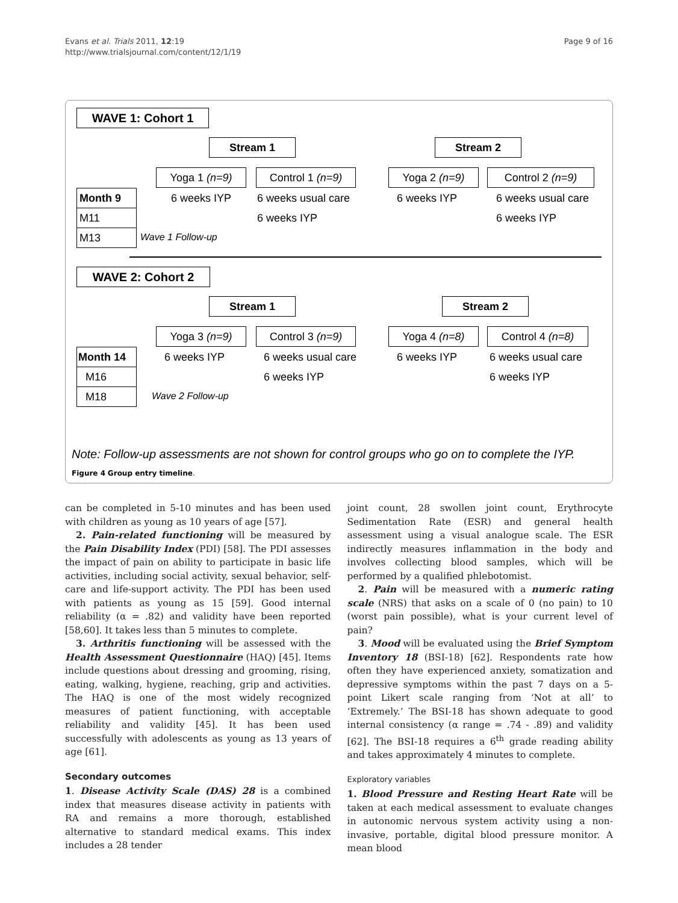Evans et al. Trials 2011, 12:19
http://www.trialsjournal.com/content/12/1/19
Page 9 of 16
WAVE 1: Cohort 1
Stream 1 Stream 2
Yoga 1 (n=9) Control 1 (n=9) Yoga 2 (n=9) Control 2 (n=9)
Month 9
M11
M13
6 weeks IYP 6 weeks usual care 6 weeks IYP 6 weeks usual care
6 weeks IYP 6 weeks IYP
Wave 1 Follow-up
WAVE 2: Cohort 2
Stream 1 Stream 2
Yoga 3 (n=9) Control 3 (n=9) Yoga 4 (n=8) Control 4 (n=8)
Month 14
M16
M18
6 weeks IYP 6 weeks usual care 6 weeks IYP 6 weeks usual care
6 weeks IYP 6 weeks IYP
Wave 2 Follow-up
Note: Follow-up assessments are not shown for control groups who go on to complete the IYP.
Figure 4 Group entry timeline.
can be completed in 5-10 minutes and has been used with children as young as 10 years of age [57].
2. Pain-related functioning will be measured by the Pain Disability Index (PDI) [58]. The PDI assesses the impact of pain on ability to participate in basic life activities, including social activity, sexual behavior, self-care and life-support activity. The PDI has been used with patients as young as 15 [59]. Good internal reliability (α = .82) and validity have been reported [58,60]. It takes less than 5 minutes to complete.
3. Arthritis functioning will be assessed with the Health Assessment Questionnaire (HAQ) [45]. Items include questions about dressing and grooming, rising, eating, walking, hygiene, reaching, grip and activities. The HAQ is one of the most widely recognized measures of patient functioning, with acceptable reliability and validity [45]. It has been used successfully with adolescents as young as 13 years of age [61].
Secondary outcomes
1. Disease Activity Scale (DAS) 28 is a combined index that measures disease activity in patients with RA and remains a more thorough, established alternative to standard medical exams. This index includes a 28 tender
joint count, 28 swollen joint count, Erythrocyte Sedimentation Rate (ESR) and general health assessment using a visual analogue scale. The ESR indirectly measures inflammation in the body and involves collecting blood samples, which will be performed by a qualified phlebotomist.
2. Pain will be measured with a numeric rating scale (NRS) that asks on a scale of 0 (no pain) to 10 (worst pain possible), what is your current level of pain?
3. Mood will be evaluated using the Brief Symptom Inventory 18 (BSI-18) [62]. Respondents rate how often they have experienced anxiety, somatization and depressive symptoms within the past 7 days on a 5-point Likert scale ranging from ‘Not at all’ to ‘Extremely.’ The BSI-18 has shown adequate to good internal consistency (α range = .74 - .89) and validity [62]. The BSI-18 requires a 6<sup>th</sup> grade reading ability and takes approximately 4 minutes to complete.
Exploratory variables
1. Blood Pressure and Resting Heart Rate will be taken at each medical assessment to evaluate changes in autonomic nervous system activity using a non-invasive, portable, digital blood pressure monitor. A mean blood